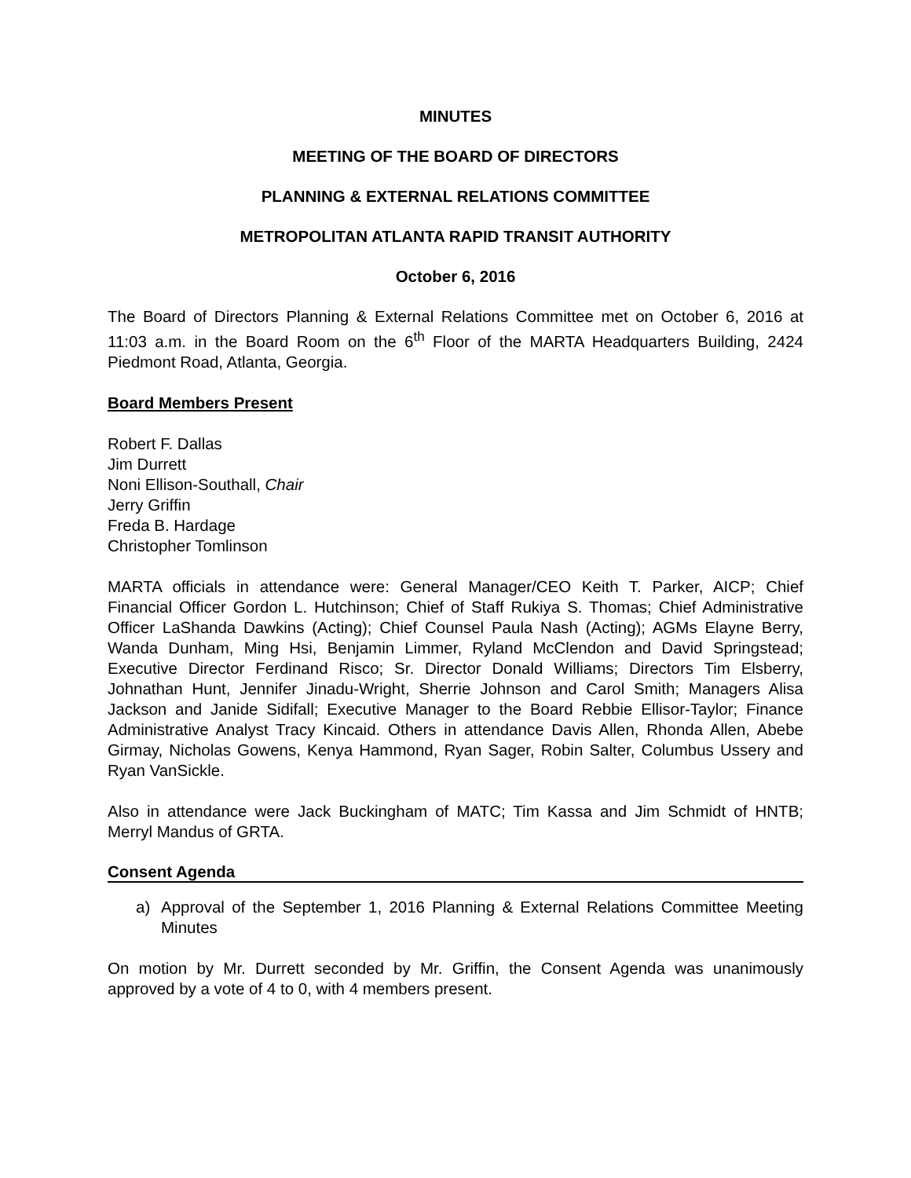MINUTES
MEETING OF THE BOARD OF DIRECTORS
PLANNING & EXTERNAL RELATIONS COMMITTEE
METROPOLITAN ATLANTA RAPID TRANSIT AUTHORITY
October 6, 2016
The Board of Directors Planning & External Relations Committee met on October 6, 2016 at 11:03 a.m. in the Board Room on the 6<sup>th</sup> Floor of the MARTA Headquarters Building, 2424 Piedmont Road, Atlanta, Georgia.
Board Members Present
Robert F. Dallas
Jim Durrett
Noni Ellison-Southall, Chair
Jerry Griffin
Freda B. Hardage
Christopher Tomlinson
MARTA officials in attendance were: General Manager/CEO Keith T. Parker, AICP; Chief Financial Officer Gordon L. Hutchinson; Chief of Staff Rukiya S. Thomas; Chief Administrative Officer LaShanda Dawkins (Acting); Chief Counsel Paula Nash (Acting); AGMs Elayne Berry, Wanda Dunham, Ming Hsi, Benjamin Limmer, Ryland McClendon and David Springstead; Executive Director Ferdinand Risco; Sr. Director Donald Williams; Directors Tim Elsberry, Johnathan Hunt, Jennifer Jinadu-Wright, Sherrie Johnson and Carol Smith; Managers Alisa Jackson and Janide Sidifall; Executive Manager to the Board Rebbie Ellisor-Taylor; Finance Administrative Analyst Tracy Kincaid. Others in attendance Davis Allen, Rhonda Allen, Abebe Girmay, Nicholas Gowens, Kenya Hammond, Ryan Sager, Robin Salter, Columbus Ussery and Ryan VanSickle.
Also in attendance were Jack Buckingham of MATC; Tim Kassa and Jim Schmidt of HNTB; Merryl Mandus of GRTA.
Consent Agenda
a) Approval of the September 1, 2016 Planning & External Relations Committee Meeting Minutes
On motion by Mr. Durrett seconded by Mr. Griffin, the Consent Agenda was unanimously approved by a vote of 4 to 0, with 4 members present.